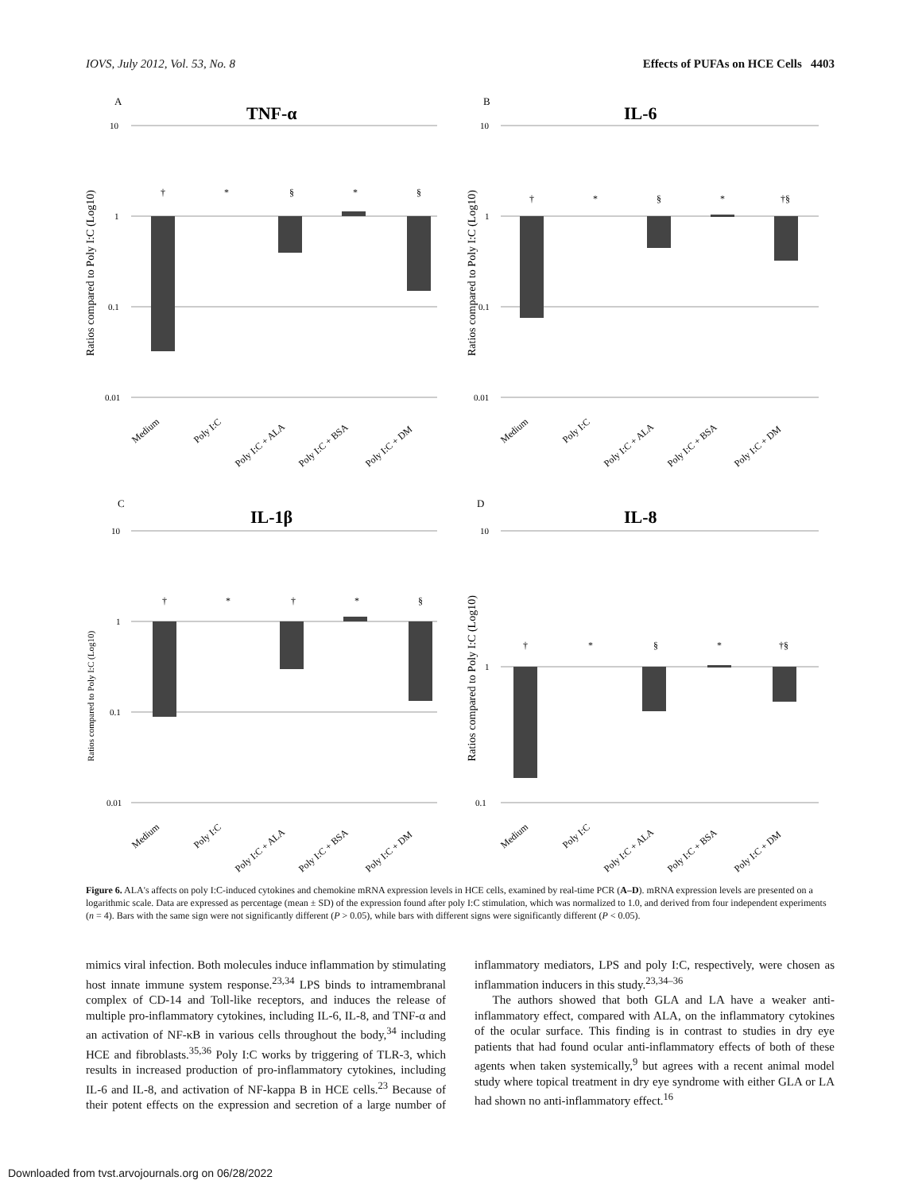IOVS, July 2012, Vol. 53, No. 8 Effects of PUFAs on HCE Cells 4403
A
TNF-α
Ratios compared to Poly I:C (Log10)
10
1
0.1
0.01
†
*
§
*
§
Medium
Poly I:C
Poly I:C + ALA
Poly I:C + BSA
Poly I:C + DM
B
IL-6
Ratios compared to Poly I:C (Log10)
10
1
0.1
0.01
†
*
§
*
†§
Medium
Poly I:C
Poly I:C + ALA
Poly I:C + BSA
Poly I:C + DM
C
IL-1β
Ratios compared to Poly I:C (Log10)
10
1
0.1
0.01
†
*
†
*
§
Medium
Poly I:C
Poly I:C + ALA
Poly I:C + BSA
Poly I:C + DM
D
IL-8
Ratios compared to Poly I:C (Log10)
10
1
0.1
†
*
§
*
†§
Medium
Poly I:C
Poly I:C + ALA
Poly I:C + BSA
Poly I:C + DM
Figure 6. ALA's affects on poly I:C-induced cytokines and chemokine mRNA expression levels in HCE cells, examined by real-time PCR (A–D). mRNA expression levels are presented on a logarithmic scale. Data are expressed as percentage (mean ± SD) of the expression found after poly I:C stimulation, which was normalized to 1.0, and derived from four independent experiments (n = 4). Bars with the same sign were not significantly different (P > 0.05), while bars with different signs were significantly different (P < 0.05).
mimics viral infection. Both molecules induce inflammation by stimulating host innate immune system response.<sup>23,34</sup> LPS binds to intramembranal complex of CD-14 and Toll-like receptors, and induces the release of multiple pro-inflammatory cytokines, including IL-6, IL-8, and TNF-α and an activation of NF-κB in various cells throughout the body,<sup>34</sup> including HCE and fibroblasts.<sup>35,36</sup> Poly I:C works by triggering of TLR-3, which results in increased production of pro-inflammatory cytokines, including IL-6 and IL-8, and activation of NF-kappa B in HCE cells.<sup>23</sup> Because of their potent effects on the expression and secretion of a large number of inflammatory mediators, LPS and poly I:C, respectively, were chosen as inflammation inducers in this study.<sup>23,34–36</sup>
The authors showed that both GLA and LA have a weaker anti-inflammatory effect, compared with ALA, on the inflammatory cytokines of the ocular surface. This finding is in contrast to studies in dry eye patients that had found ocular anti-inflammatory effects of both of these agents when taken systemically,<sup>9</sup> but agrees with a recent animal model study where topical treatment in dry eye syndrome with either GLA or LA had shown no anti-inflammatory effect.<sup>16</sup>
Downloaded from tvst.arvojournals.org on 06/28/2022